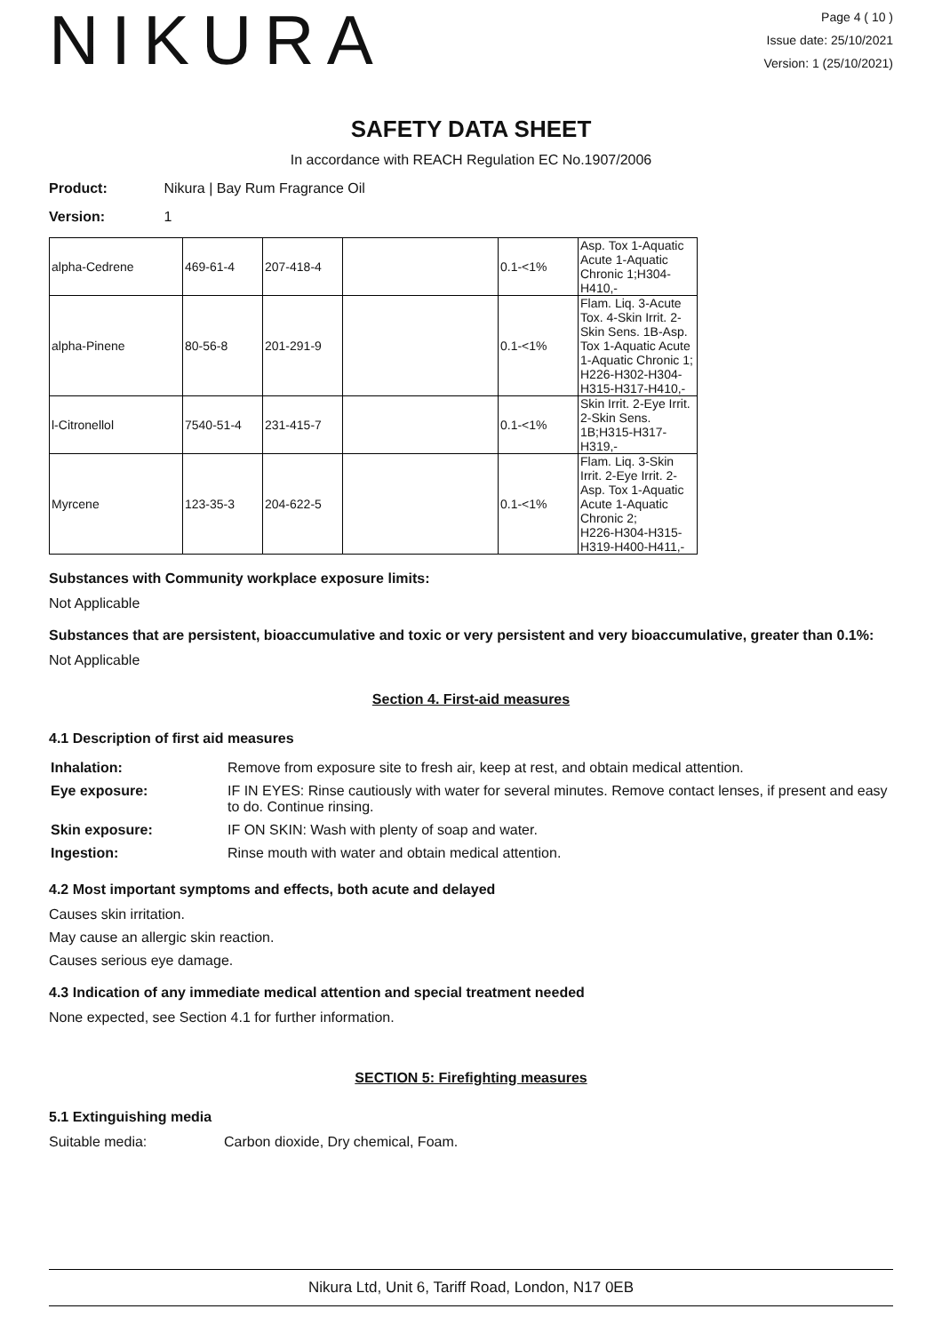NIKURA
Page 4 ( 10 )
Issue date: 25/10/2021
Version: 1 (25/10/2021)
SAFETY DATA SHEET
In accordance with REACH Regulation EC No.1907/2006
Product: Nikura | Bay Rum Fragrance Oil
Version: 1
| alpha-Cedrene | 469-61-4 | 207-418-4 | | 0.1-<1% | Asp. Tox 1-Aquatic Acute 1-Aquatic Chronic 1;H304-H410,- |
| alpha-Pinene | 80-56-8 | 201-291-9 | | 0.1-<1% | Flam. Liq. 3-Acute Tox. 4-Skin Irrit. 2-Skin Sens. 1B-Asp. Tox 1-Aquatic Acute 1-Aquatic Chronic 1; H226-H302-H304-H315-H317-H410,- |
| l-Citronellol | 7540-51-4 | 231-415-7 | | 0.1-<1% | Skin Irrit. 2-Eye Irrit. 2-Skin Sens. 1B;H315-H317-H319,- |
| Myrcene | 123-35-3 | 204-622-5 | | 0.1-<1% | Flam. Liq. 3-Skin Irrit. 2-Eye Irrit. 2-Asp. Tox 1-Aquatic Acute 1-Aquatic Chronic 2; H226-H304-H315-H319-H400-H411,- |
Substances with Community workplace exposure limits:
Not Applicable
Substances that are persistent, bioaccumulative and toxic or very persistent and very bioaccumulative, greater than 0.1%:
Not Applicable
Section 4. First-aid measures
4.1 Description of first aid measures
| Inhalation: | Remove from exposure site to fresh air, keep at rest, and obtain medical attention. |
| Eye exposure: | IF IN EYES: Rinse cautiously with water for several minutes. Remove contact lenses, if present and easy to do. Continue rinsing. |
| Skin exposure: | IF ON SKIN: Wash with plenty of soap and water. |
| Ingestion: | Rinse mouth with water and obtain medical attention. |
4.2 Most important symptoms and effects, both acute and delayed
Causes skin irritation.
May cause an allergic skin reaction.
Causes serious eye damage.
4.3 Indication of any immediate medical attention and special treatment needed
None expected, see Section 4.1 for further information.
SECTION 5: Firefighting measures
5.1 Extinguishing media
Suitable media: Carbon dioxide, Dry chemical, Foam.
Nikura Ltd, Unit 6, Tariff Road, London, N17 0EB